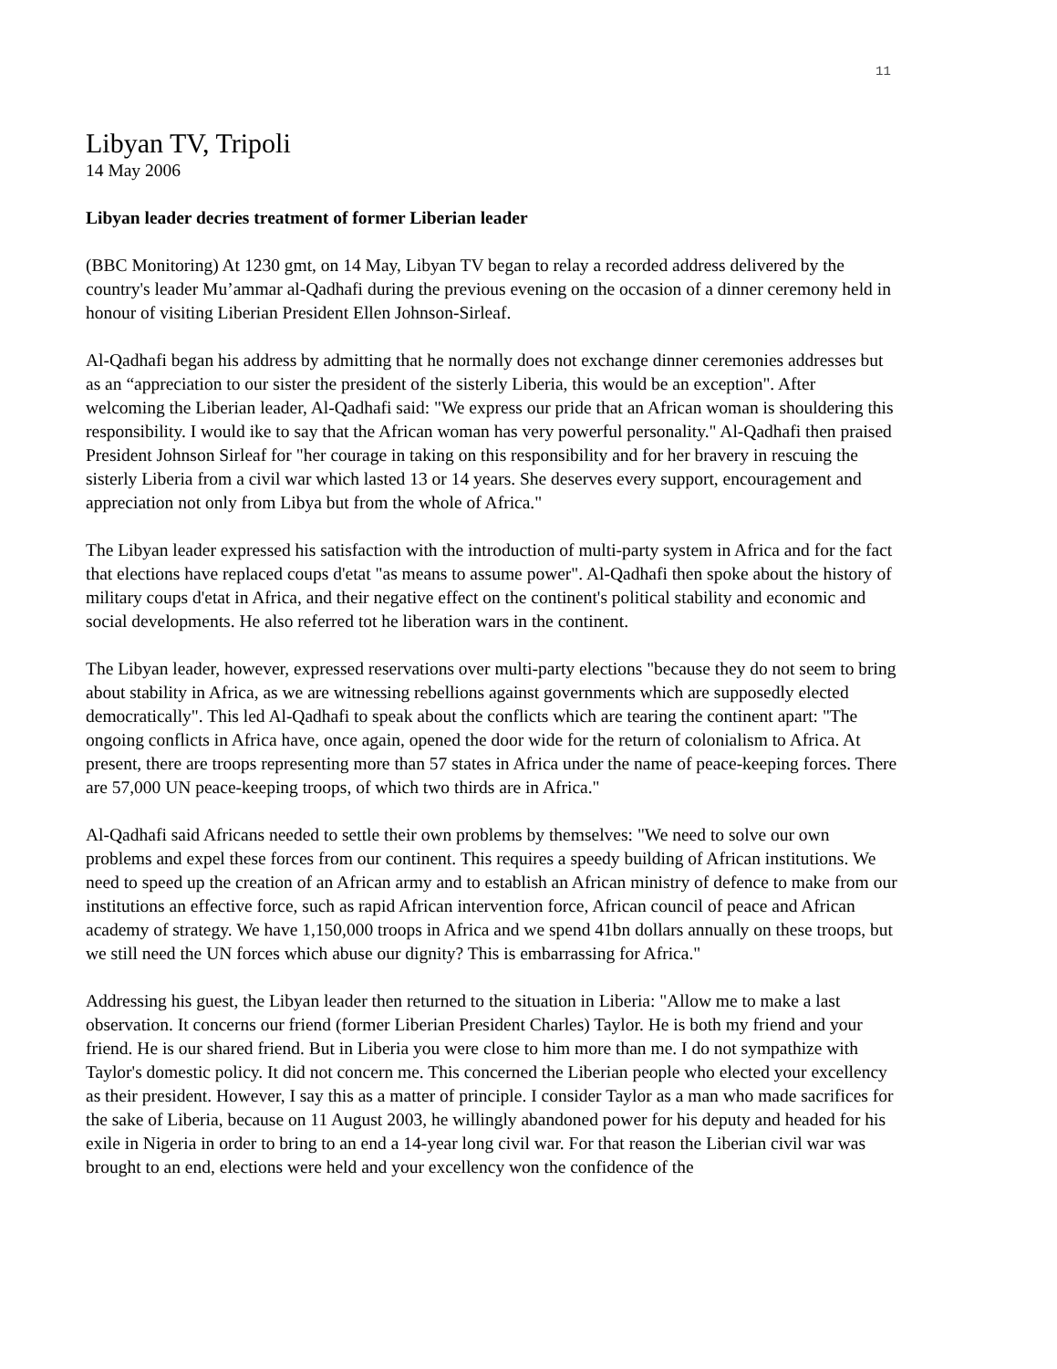11
Libyan TV, Tripoli
14 May 2006
Libyan leader decries treatment of former Liberian leader
(BBC Monitoring) At 1230 gmt, on 14 May, Libyan TV began to relay a recorded address delivered by the country's leader Mu’ammar al-Qadhafi during the previous evening on the occasion of a dinner ceremony held in honour of visiting Liberian President Ellen Johnson-Sirleaf.
Al-Qadhafi began his address by admitting that he normally does not exchange dinner ceremonies addresses but as an “appreciation to our sister the president of the sisterly Liberia, this would be an exception". After welcoming the Liberian leader, Al-Qadhafi said: "We express our pride that an African woman is shouldering this responsibility. I would ike to say that the African woman has very powerful personality." Al-Qadhafi then praised President Johnson Sirleaf for "her courage in taking on this responsibility and for her bravery in rescuing the sisterly Liberia from a civil war which lasted 13 or 14 years. She deserves every support, encouragement and appreciation not only from Libya but from the whole of Africa."
The Libyan leader expressed his satisfaction with the introduction of multi-party system in Africa and for the fact that elections have replaced coups d'etat "as means to assume power". Al-Qadhafi then spoke about the history of military coups d'etat in Africa, and their negative effect on the continent's political stability and economic and social developments. He also referred tot he liberation wars in the continent.
The Libyan leader, however, expressed reservations over multi-party elections "because they do not seem to bring about stability in Africa, as we are witnessing rebellions against governments which are supposedly elected democratically". This led Al-Qadhafi to speak about the conflicts which are tearing the continent apart: "The ongoing conflicts in Africa have, once again, opened the door wide for the return of colonialism to Africa. At present, there are troops representing more than 57 states in Africa under the name of peace-keeping forces. There are 57,000 UN peace-keeping troops, of which two thirds are in Africa."
Al-Qadhafi said Africans needed to settle their own problems by themselves: "We need to solve our own problems and expel these forces from our continent. This requires a speedy building of African institutions. We need to speed up the creation of an African army and to establish an African ministry of defence to make from our institutions an effective force, such as rapid African intervention force, African council of peace and African academy of strategy. We have 1,150,000 troops in Africa and we spend 41bn dollars annually on these troops, but we still need the UN forces which abuse our dignity? This is embarrassing for Africa."
Addressing his guest, the Libyan leader then returned to the situation in Liberia: "Allow me to make a last observation. It concerns our friend (former Liberian President Charles) Taylor. He is both my friend and your friend. He is our shared friend. But in Liberia you were close to him more than me. I do not sympathize with Taylor's domestic policy. It did not concern me. This concerned the Liberian people who elected your excellency as their president. However, I say this as a matter of principle. I consider Taylor as a man who made sacrifices for the sake of Liberia, because on 11 August 2003, he willingly abandoned power for his deputy and headed for his exile in Nigeria in order to bring to an end a 14-year long civil war. For that reason the Liberian civil war was brought to an end, elections were held and your excellency won the confidence of the